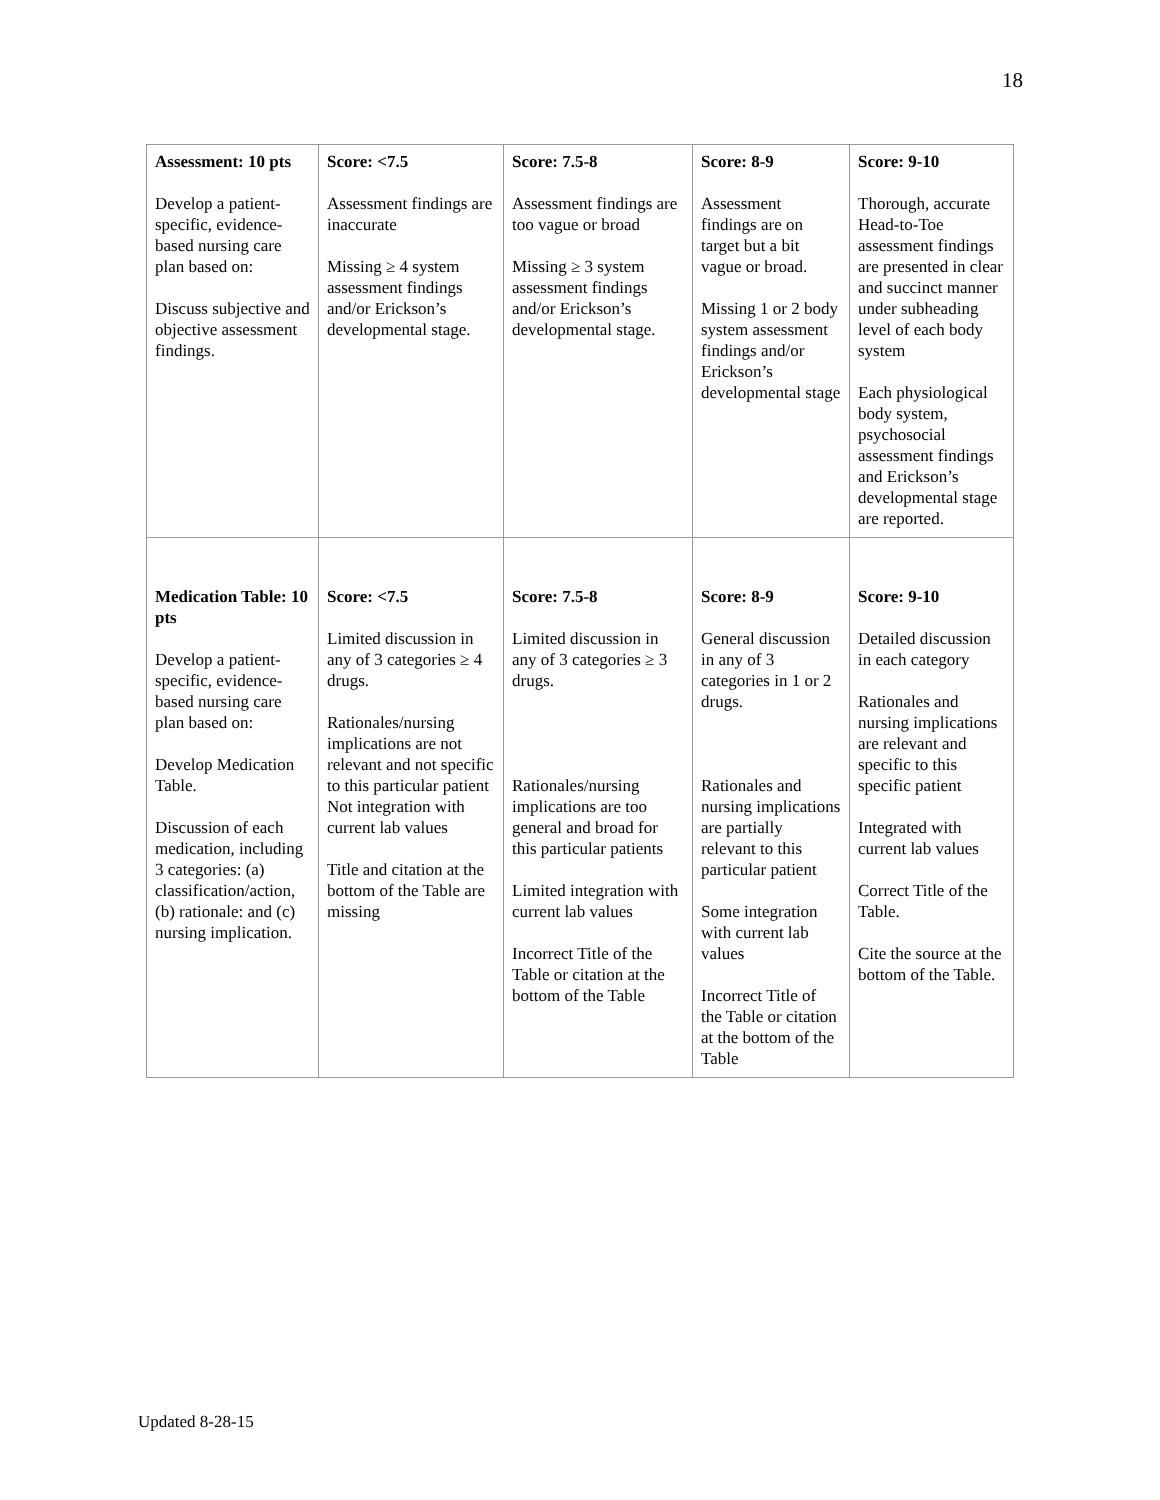18
| Assessment: 10 pts Develop a patient-specific, evidence-based nursing care plan based on: Discuss subjective and objective assessment findings. | Score: <7.5 Assessment findings are inaccurate Missing ≥ 4 system assessment findings and/or Erickson’s developmental stage. | Score: 7.5-8 Assessment findings are too vague or broad Missing ≥ 3 system assessment findings and/or Erickson’s developmental stage. | Score: 8-9 Assessment findings are on target but a bit vague or broad. Missing 1 or 2 body system assessment findings and/or Erickson’s developmental stage | Score: 9-10 Thorough, accurate Head-to-Toe assessment findings are presented in clear and succinct manner under subheading level of each body system Each physiological body system, psychosocial assessment findings and Erickson’s developmental stage are reported. |
| Medication Table: 10 pts Develop a patient-specific, evidence-based nursing care plan based on: Develop Medication Table. Discussion of each medication, including 3 categories: (a) classification/action, (b) rationale: and (c) nursing implication. | Score: <7.5 Limited discussion in any of 3 categories ≥ 4 drugs. Rationales/nursing implications are not relevant and not specific to this particular patient Not integration with current lab values Title and citation at the bottom of the Table are missing | Score: 7.5-8 Limited discussion in any of 3 categories ≥ 3 drugs. Rationales/nursing implications are too general and broad for this particular patients Limited integration with current lab values Incorrect Title of the Table or citation at the bottom of the Table | Score: 8-9 General discussion in any of 3 categories in 1 or 2 drugs. Rationales and nursing implications are partially relevant to this particular patient Some integration with current lab values Incorrect Title of the Table or citation at the bottom of the Table | Score: 9-10 Detailed discussion in each category Rationales and nursing implications are relevant and specific to this specific patient Integrated with current lab values Correct Title of the Table. Cite the source at the bottom of the Table. |
Updated 8-28-15